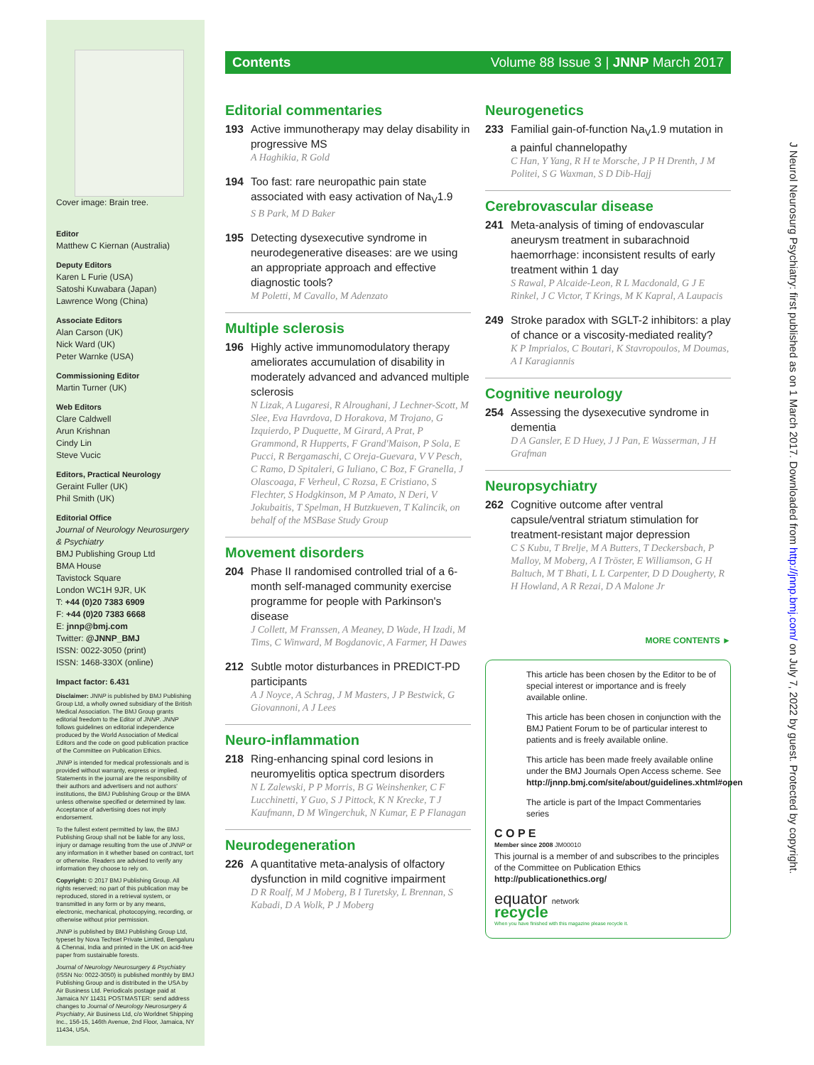Cover image: Brain tree.
Editor
Matthew C Kiernan (Australia)
Deputy Editors
Karen L Furie (USA)
Satoshi Kuwabara (Japan)
Lawrence Wong (China)
Associate Editors
Alan Carson (UK)
Nick Ward (UK)
Peter Warnke (USA)
Commissioning Editor
Martin Turner (UK)
Web Editors
Clare Caldwell
Arun Krishnan
Cindy Lin
Steve Vucic
Editors, Practical Neurology
Geraint Fuller (UK)
Phil Smith (UK)
Editorial Office
Journal of Neurology Neurosurgery & Psychiatry
BMJ Publishing Group Ltd
BMA House
Tavistock Square
London WC1H 9JR, UK
T: +44 (0)20 7383 6909
F: +44 (0)20 7383 6668
E: jnnp@bmj.com
Twitter: @JNNP_BMJ
ISSN: 0022-3050 (print)
ISSN: 1468-330X (online)
Impact factor: 6.431
Disclaimer: JNNP is published by BMJ Publishing Group Ltd, a wholly owned subsidiary of the British Medical Association. The BMJ Group grants editorial freedom to the Editor of JNNP. JNNP follows guidelines on editorial independence produced by the World Association of Medical Editors and the code on good publication practice of the Committee on Publication Ethics.
JNNP is intended for medical professionals and is provided without warranty, express or implied. Statements in the journal are the responsibility of their authors and advertisers and not authors' institutions, the BMJ Publishing Group or the BMA unless otherwise specified or determined by law. Acceptance of advertising does not imply endorsement.
To the fullest extent permitted by law, the BMJ Publishing Group shall not be liable for any loss, injury or damage resulting from the use of JNNP or any information in it whether based on contract, tort or otherwise. Readers are advised to verify any information they choose to rely on.
Copyright: © 2017 BMJ Publishing Group. All rights reserved; no part of this publication may be reproduced, stored in a retrieval system, or transmitted in any form or by any means, electronic, mechanical, photocopying, recording, or otherwise without prior permission.
JNNP is published by BMJ Publishing Group Ltd, typeset by Nova Techset Private Limited, Bengaluru & Chennai, India and printed in the UK on acid-free paper from sustainable forests.
Journal of Neurology Neurosurgery & Psychiatry (ISSN No: 0022-3050) is published monthly by BMJ Publishing Group and is distributed in the USA by Air Business Ltd. Periodicals postage paid at Jamaica NY 11431 POSTMASTER: send address changes to Journal of Neurology Neurosurgery & Psychiatry, Air Business Ltd, c/o Worldnet Shipping Inc., 156-15, 146th Avenue, 2nd Floor, Jamaica, NY 11434, USA.
Contents Volume 88 Issue 3 | JNNP March 2017
Editorial commentaries
193 Active immunotherapy may delay disability in progressive MS
A Haghikia, R Gold
194 Too fast: rare neuropathic pain state associated with easy activation of Na<sub>V</sub>1.9
S B Park, M D Baker
195 Detecting dysexecutive syndrome in neurodegenerative diseases: are we using an appropriate approach and effective diagnostic tools?
M Poletti, M Cavallo, M Adenzato
Multiple sclerosis
196 Highly active immunomodulatory therapy ameliorates accumulation of disability in moderately advanced and advanced multiple sclerosis
N Lizak, A Lugaresi, R Alroughani, J Lechner-Scott, M Slee, Eva Havrdova, D Horakova, M Trojano, G Izquierdo, P Duquette, M Girard, A Prat, P Grammond, R Hupperts, F Grand'Maison, P Sola, E Pucci, R Bergamaschi, C Oreja-Guevara, V V Pesch, C Ramo, D Spitaleri, G Iuliano, C Boz, F Granella, J Olascoaga, F Verheul, C Rozsa, E Cristiano, S Flechter, S Hodgkinson, M P Amato, N Deri, V Jokubaitis, T Spelman, H Butzkueven, T Kalincik, on behalf of the MSBase Study Group
Movement disorders
204 Phase II randomised controlled trial of a 6-month self-managed community exercise programme for people with Parkinson's disease
J Collett, M Franssen, A Meaney, D Wade, H Izadi, M Tims, C Winward, M Bogdanovic, A Farmer, H Dawes
212 Subtle motor disturbances in PREDICT-PD participants
A J Noyce, A Schrag, J M Masters, J P Bestwick, G Giovannoni, A J Lees
Neuro-inflammation
218 Ring-enhancing spinal cord lesions in neuromyelitis optica spectrum disorders
N L Zalewski, P P Morris, B G Weinshenker, C F Lucchinetti, Y Guo, S J Pittock, K N Krecke, T J Kaufmann, D M Wingerchuk, N Kumar, E P Flanagan
Neurodegeneration
226 A quantitative meta-analysis of olfactory dysfunction in mild cognitive impairment
D R Roalf, M J Moberg, B I Turetsky, L Brennan, S Kabadi, D A Wolk, P J Moberg
Neurogenetics
233 Familial gain-of-function Na<sub>V</sub>1.9 mutation in a painful channelopathy
C Han, Y Yang, R H te Morsche, J P H Drenth, J M Politei, S G Waxman, S D Dib-Hajj
Cerebrovascular disease
241 Meta-analysis of timing of endovascular aneurysm treatment in subarachnoid haemorrhage: inconsistent results of early treatment within 1 day
S Rawal, P Alcaide-Leon, R L Macdonald, G J E Rinkel, J C Victor, T Krings, M K Kapral, A Laupacis
249 Stroke paradox with SGLT-2 inhibitors: a play of chance or a viscosity-mediated reality?
K P Imprialos, C Boutari, K Stavropoulos, M Doumas, A I Karagiannis
Cognitive neurology
254 Assessing the dysexecutive syndrome in dementia
D A Gansler, E D Huey, J J Pan, E Wasserman, J H Grafman
Neuropsychiatry
262 Cognitive outcome after ventral capsule/ventral striatum stimulation for treatment-resistant major depression
C S Kubu, T Brelje, M A Butters, T Deckersbach, P Malloy, M Moberg, A I Tröster, E Williamson, G H Baltuch, M T Bhati, L L Carpenter, D D Dougherty, R H Howland, A R Rezai, D A Malone Jr
MORE CONTENTS ►
This article has been chosen by the Editor to be of special interest or importance and is freely available online.
This article has been chosen in conjunction with the BMJ Patient Forum to be of particular interest to patients and is freely available online.
This article has been made freely available online under the BMJ Journals Open Access scheme. See http://jnnp.bmj.com/site/about/guidelines.xhtml#open
The article is part of the Impact Commentaries series
C O P E
Member since 2008 JM00010
This journal is a member of and subscribes to the principles of the Committee on Publication Ethics
http://publicationethics.org/
equator network
recycle
When you have finished with this magazine please recycle it.
J Neurol Neurosurg Psychiatry: first published as on 1 March 2017. Downloaded from http://jnnp.bmj.com/ on July 7, 2022 by guest. Protected by copyright.